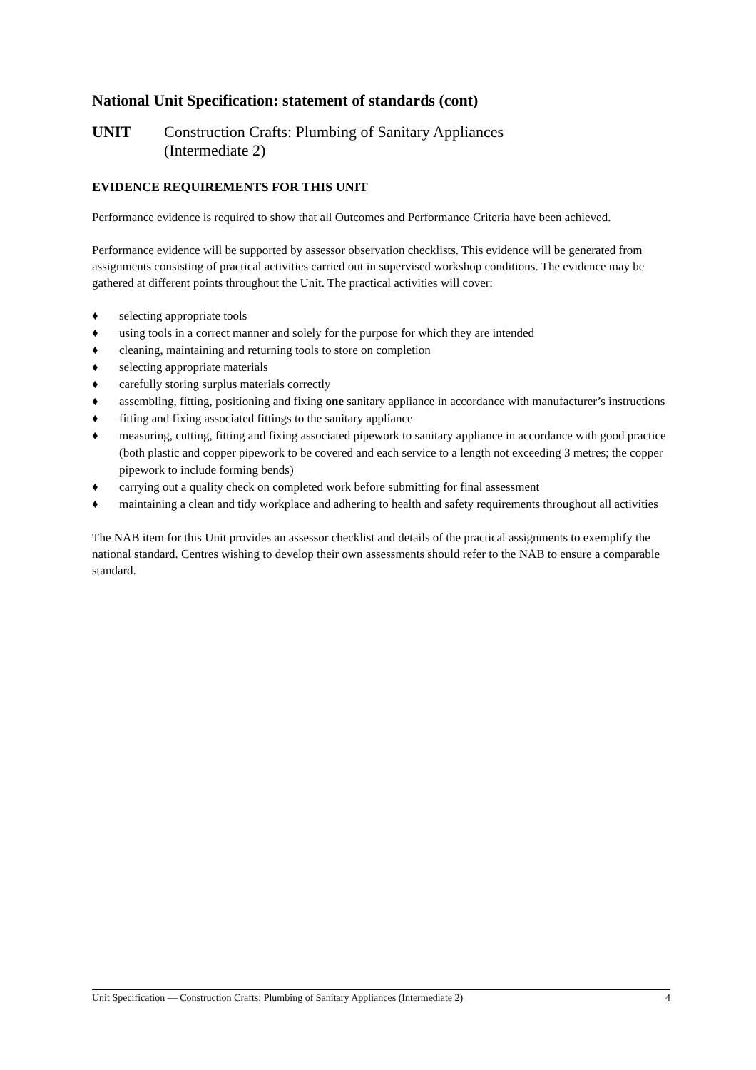National Unit Specification: statement of standards (cont)
UNIT Construction Crafts: Plumbing of Sanitary Appliances
(Intermediate 2)
EVIDENCE REQUIREMENTS FOR THIS UNIT
Performance evidence is required to show that all Outcomes and Performance Criteria have been achieved.
Performance evidence will be supported by assessor observation checklists. This evidence will be generated from assignments consisting of practical activities carried out in supervised workshop conditions. The evidence may be gathered at different points throughout the Unit. The practical activities will cover:
♦ selecting appropriate tools
♦ using tools in a correct manner and solely for the purpose for which they are intended
♦ cleaning, maintaining and returning tools to store on completion
♦ selecting appropriate materials
♦ carefully storing surplus materials correctly
♦ assembling, fitting, positioning and fixing one sanitary appliance in accordance with manufacturer’s instructions
♦ fitting and fixing associated fittings to the sanitary appliance
♦ measuring, cutting, fitting and fixing associated pipework to sanitary appliance in accordance with good practice (both plastic and copper pipework to be covered and each service to a length not exceeding 3 metres; the copper pipework to include forming bends)
♦ carrying out a quality check on completed work before submitting for final assessment
♦ maintaining a clean and tidy workplace and adhering to health and safety requirements throughout all activities
The NAB item for this Unit provides an assessor checklist and details of the practical assignments to exemplify the national standard. Centres wishing to develop their own assessments should refer to the NAB to ensure a comparable standard.
Unit Specification — Construction Crafts: Plumbing of Sanitary Appliances (Intermediate 2) 4